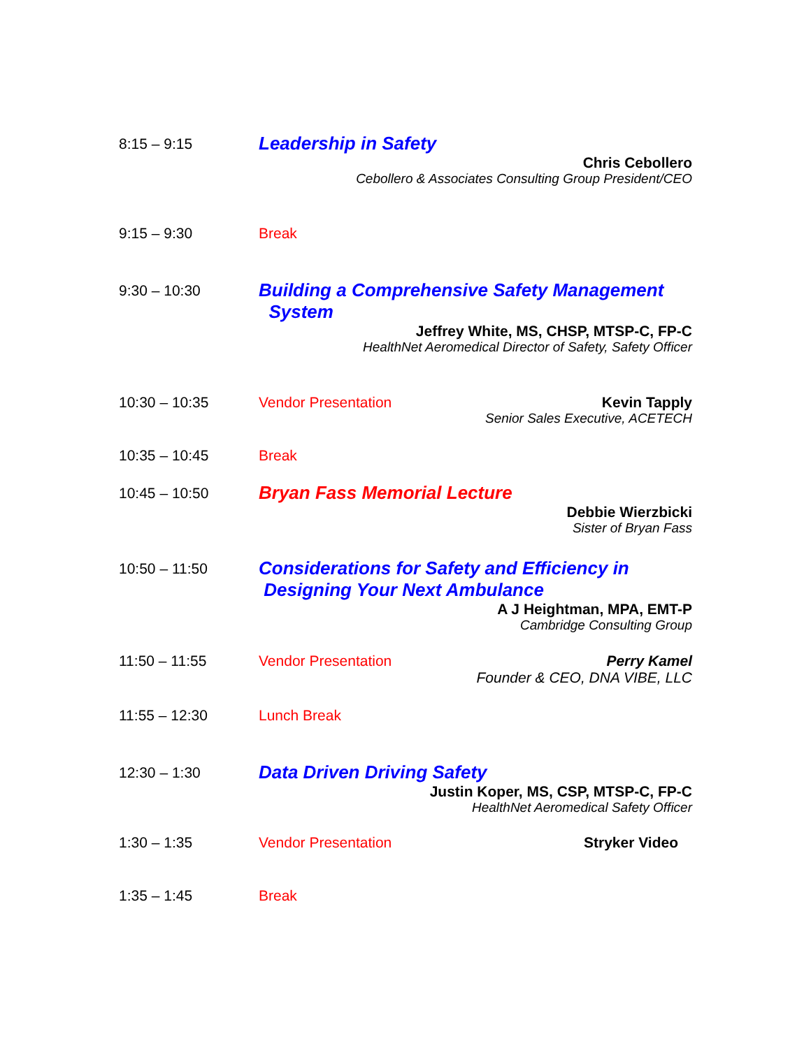8:15 – 9:15
Leadership in Safety
Chris Cebollero
Cebollero & Associates Consulting Group President/CEO
9:15 – 9:30 Break
9:30 – 10:30
Building a Comprehensive Safety Management
System
Jeffrey White, MS, CHSP, MTSP-C, FP-C
HealthNet Aeromedical Director of Safety, Safety Officer
10:30 – 10:35 Vendor Presentation Kevin Tapply
Senior Sales Executive, ACETECH
10:35 – 10:45 Break
10:45 – 10:50
Bryan Fass Memorial Lecture
Debbie Wierzbicki
Sister of Bryan Fass
10:50 – 11:50
Considerations for Safety and Efficiency in
Designing Your Next Ambulance
A J Heightman, MPA, EMT-P
Cambridge Consulting Group
11:50 – 11:55 Vendor Presentation Perry Kamel
Founder & CEO, DNA VIBE, LLC
11:55 – 12:30 Lunch Break
12:30 – 1:30
Data Driven Driving Safety
Justin Koper, MS, CSP, MTSP-C, FP-C
HealthNet Aeromedical Safety Officer
1:30 – 1:35 Vendor Presentation Stryker Video
1:35 – 1:45 Break